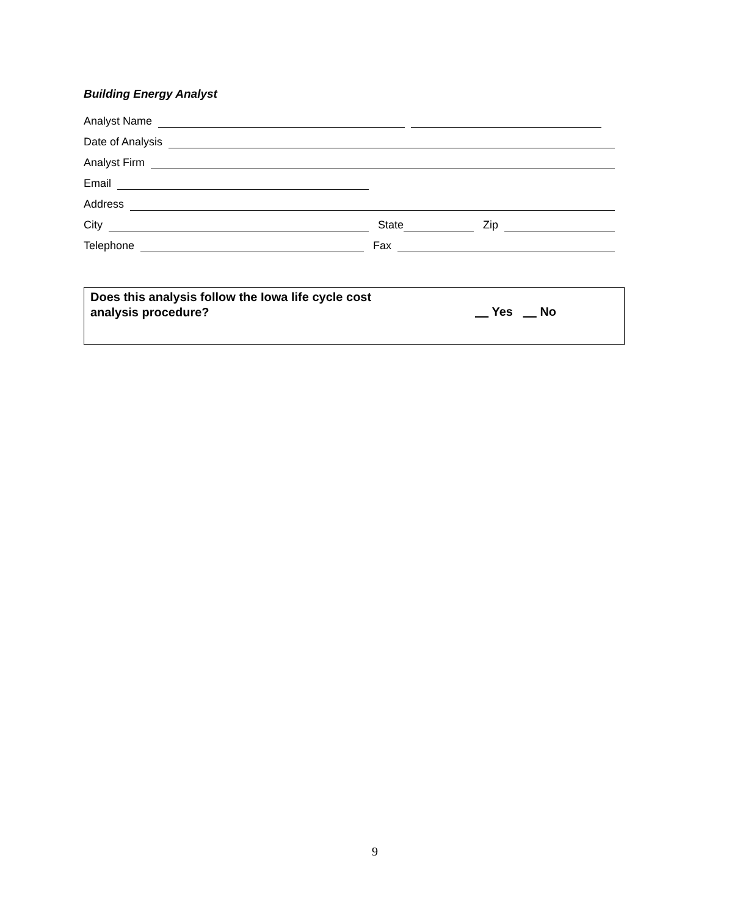Building Energy Analyst
Analyst Name
Date of Analysis
Analyst Firm
Email
Address
City State Zip
Telephone Fax
Does this analysis follow the Iowa life cycle cost
analysis procedure?
Yes No
9